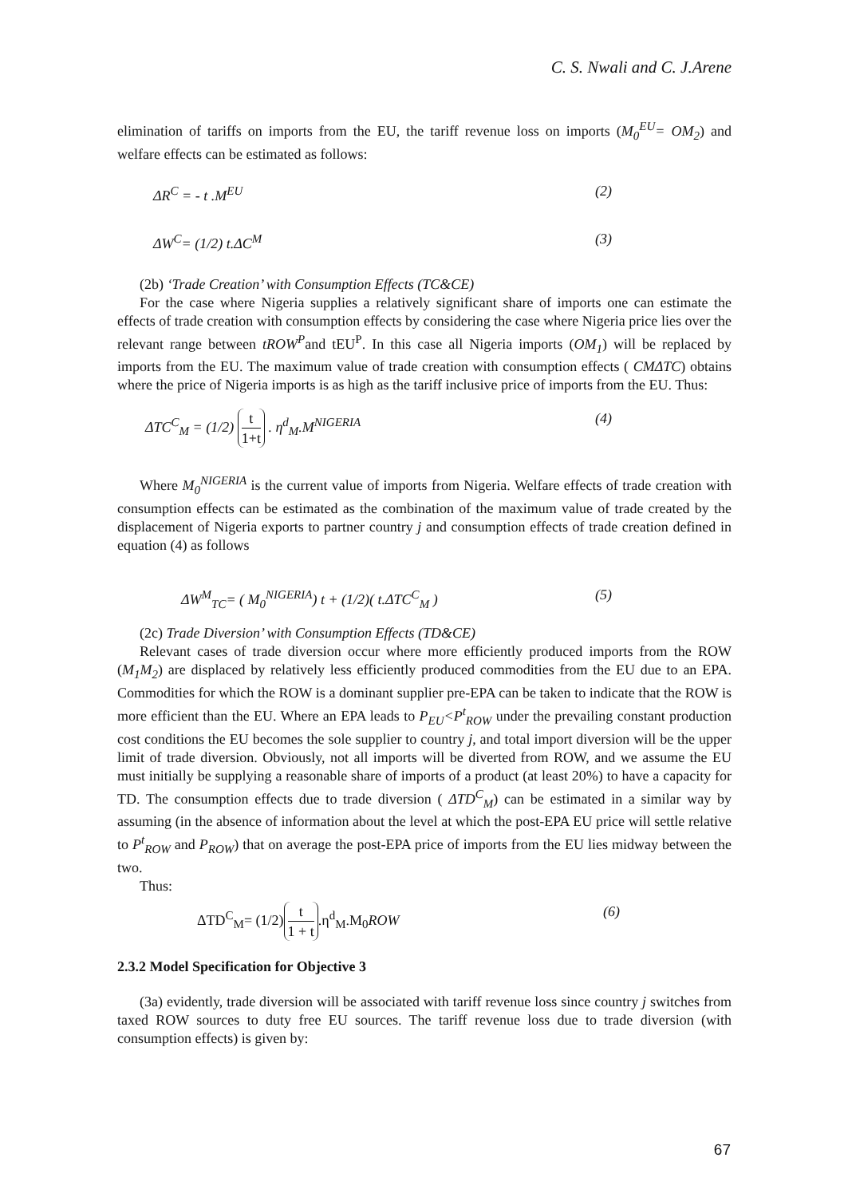C. S. Nwali and C. J.Arene
elimination of tariffs on imports from the EU, the tariff revenue loss on imports (M<sub>0</sub><sup>EU</sup>= OM<sub>2</sub>) and welfare effects can be estimated as follows:
ΔR<sup>C</sup> = - t .M<sup>EU</sup> (2)
ΔW<sup>C</sup>= (1/2) t.ΔC<sup>M</sup> (3)
(2b) ‘Trade Creation’ with Consumption Effects (TC&CE)
For the case where Nigeria supplies a relatively significant share of imports one can estimate the effects of trade creation with consumption effects by considering the case where Nigeria price lies over the relevant range between tROW<sup>P</sup>and tEU<sup>P</sup>. In this case all Nigeria imports (OM<sub>1</sub>) will be replaced by imports from the EU. The maximum value of trade creation with consumption effects ( CMΔTC) obtains where the price of Nigeria imports is as high as the tariff inclusive price of imports from the EU. Thus:
ΔTC<sup>C</sup><sub>M</sub> = (1/2) t 1+t . η<sup>d</sup><sub>M</sub>.M<sup>NIGERIA</sup> (4)
Where M<sub>0</sub><sup>NIGERIA</sup> is the current value of imports from Nigeria. Welfare effects of trade creation with consumption effects can be estimated as the combination of the maximum value of trade created by the displacement of Nigeria exports to partner country j and consumption effects of trade creation defined in equation (4) as follows
ΔW<sup>M</sup><sub>TC</sub>= ( M<sub>0</sub><sup>NIGERIA</sup>) t + (1/2)( t.ΔTC<sup>C</sup><sub>M</sub> ) (5)
(2c) Trade Diversion’ with Consumption Effects (TD&CE)
Relevant cases of trade diversion occur where more efficiently produced imports from the ROW (M<sub>1</sub>M<sub>2</sub>) are displaced by relatively less efficiently produced commodities from the EU due to an EPA. Commodities for which the ROW is a dominant supplier pre-EPA can be taken to indicate that the ROW is more efficient than the EU. Where an EPA leads to P<sub>EU</sub><P<sup>t</sup><sub>ROW</sub> under the prevailing constant production cost conditions the EU becomes the sole supplier to country j, and total import diversion will be the upper limit of trade diversion. Obviously, not all imports will be diverted from ROW, and we assume the EU must initially be supplying a reasonable share of imports of a product (at least 20%) to have a capacity for TD. The consumption effects due to trade diversion ( ΔTD<sup>C</sup><sub>M</sub>) can be estimated in a similar way by assuming (in the absence of information about the level at which the post-EPA EU price will settle relative to P<sup>t</sup><sub>ROW</sub> and P<sub>ROW</sub>) that on average the post-EPA price of imports from the EU lies midway between the two.
Thus:
ΔTD<sup>C</sup><sub>M</sub>= (1/2) t 1 + t.η<sup>d</sup><sub>M</sub>.M<sub>0</sub>ROW (6)
2.3.2 Model Specification for Objective 3
(3a) evidently, trade diversion will be associated with tariff revenue loss since country j switches from taxed ROW sources to duty free EU sources. The tariff revenue loss due to trade diversion (with consumption effects) is given by:
67